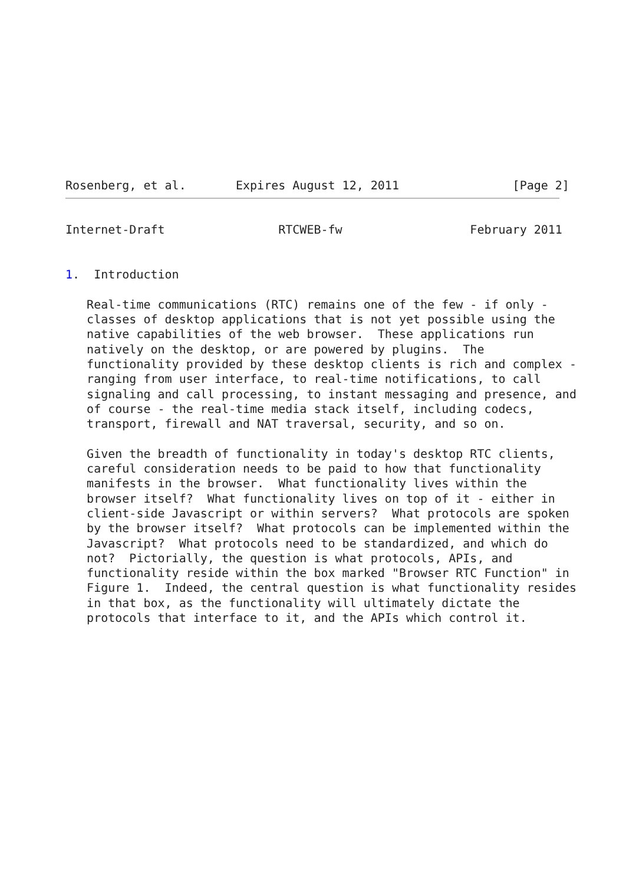Rosenberg, et al.       Expires August 12, 2011                [Page 2]
Internet-Draft                RTCWEB-fw                  February 2011


1.  Introduction

   Real-time communications (RTC) remains one of the few - if only -
   classes of desktop applications that is not yet possible using the
   native capabilities of the web browser.  These applications run
   natively on the desktop, or are powered by plugins.  The
   functionality provided by these desktop clients is rich and complex -
   ranging from user interface, to real-time notifications, to call
   signaling and call processing, to instant messaging and presence, and
   of course - the real-time media stack itself, including codecs,
   transport, firewall and NAT traversal, security, and so on.

   Given the breadth of functionality in today's desktop RTC clients,
   careful consideration needs to be paid to how that functionality
   manifests in the browser.  What functionality lives within the
   browser itself?  What functionality lives on top of it - either in
   client-side Javascript or within servers?  What protocols are spoken
   by the browser itself?  What protocols can be implemented within the
   Javascript?  What protocols need to be standardized, and which do
   not?  Pictorially, the question is what protocols, APIs, and
   functionality reside within the box marked "Browser RTC Function" in
   Figure 1.  Indeed, the central question is what functionality resides
   in that box, as the functionality will ultimately dictate the
   protocols that interface to it, and the APIs which control it.